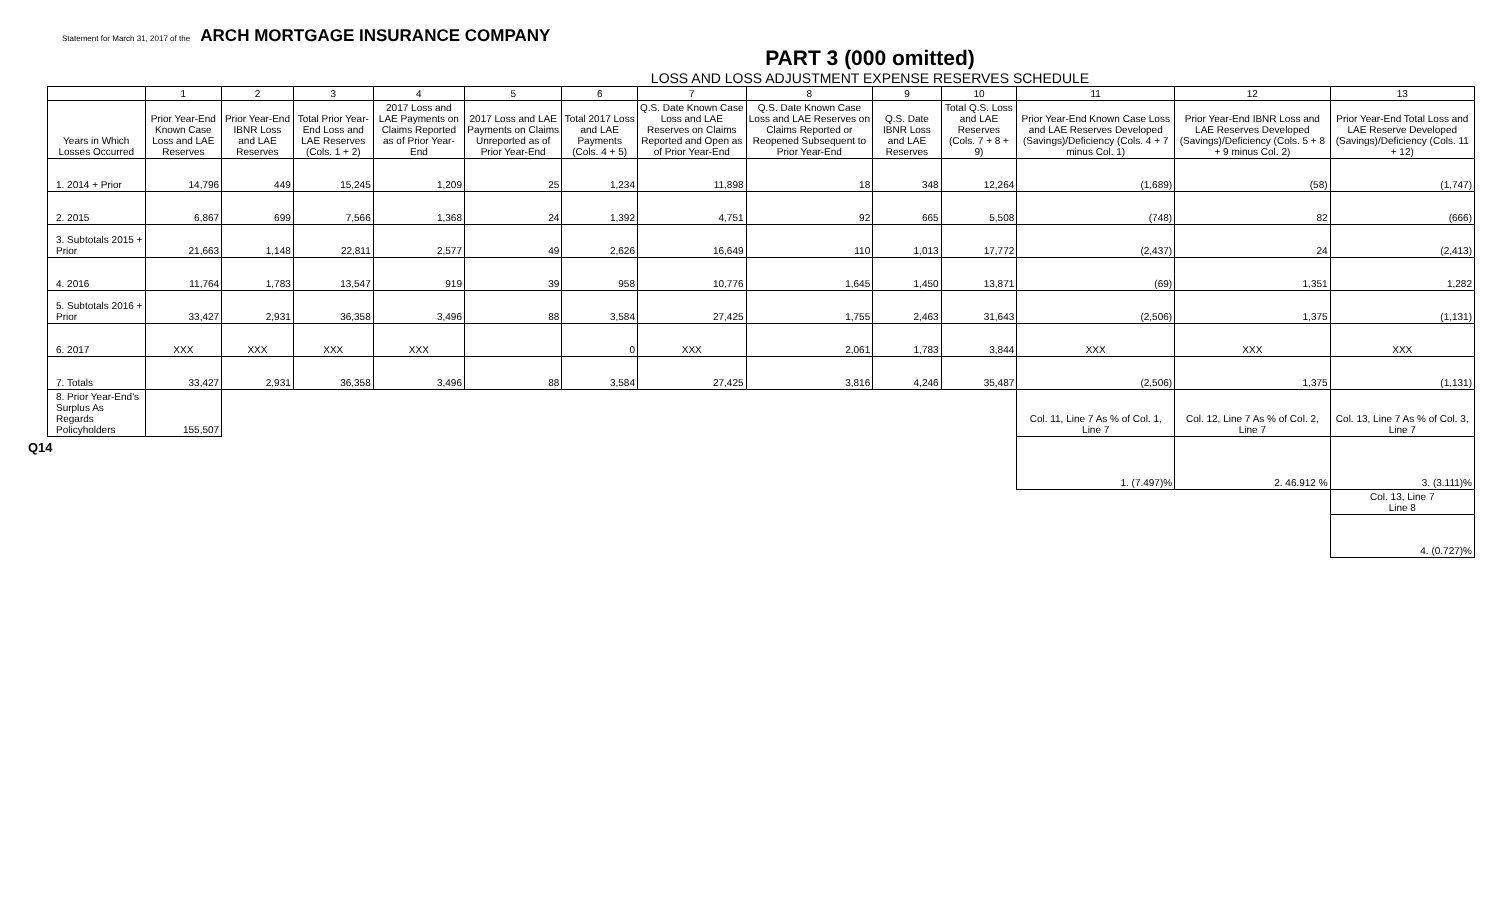Statement for March 31, 2017 of the ARCH MORTGAGE INSURANCE COMPANY
PART 3 (000 omitted)
LOSS AND LOSS ADJUSTMENT EXPENSE RESERVES SCHEDULE
Q14
| | 1 | 2 | 3 | 4 | 5 | 6 | 7 | 8 | 9 | 10 | 11 | 12 | 13 |
| --- | --- | --- | --- | --- | --- | --- | --- | --- | --- | --- | --- | --- | --- |
| Years in Which Losses Occurred | Prior Year-End Known Case Loss and LAE Reserves | Prior Year-End IBNR Loss and LAE Reserves | Total Prior Year-End Loss and LAE Reserves (Cols. 1 + 2) | 2017 Loss and LAE Payments on Claims Reported as of Prior Year-End | 2017 Loss and LAE Payments on Claims Unreported as of Prior Year-End | Total 2017 Loss and LAE Payments (Cols. 4 + 5) | Q.S. Date Known Case Loss and LAE Reserves on Claims Reported and Open as of Prior Year-End | Q.S. Date Known Case Loss and LAE Reserves on Claims Reported or Reopened Subsequent to Prior Year-End | Q.S. Date IBNR Loss and LAE Reserves | Total Q.S. Loss and LAE Reserves (Cols. 7 + 8 + 9) | Prior Year-End Known Case Loss and LAE Reserves Developed (Savings)/Deficiency (Cols. 4 + 7 minus Col. 1) | Prior Year-End IBNR Loss and LAE Reserves Developed (Savings)/Deficiency (Cols. 5 + 8 + 9 minus Col. 2) | Prior Year-End Total Loss and LAE Reserve Developed (Savings)/Deficiency (Cols. 11 + 12) |
| 1. 2014 + Prior | 14,796 | 449 | 15,245 | 1,209 | 25 | 1,234 | 11,898 | 18 | 348 | 12,264 | (1,689) | (58) | (1,747) |
| 2. 2015 | 6,867 | 699 | 7,566 | 1,368 | 24 | 1,392 | 4,751 | 92 | 665 | 5,508 | (748) | 82 | (666) |
| 3. Subtotals 2015 + Prior | 21,663 | 1,148 | 22,811 | 2,577 | 49 | 2,626 | 16,649 | 110 | 1,013 | 17,772 | (2,437) | 24 | (2,413) |
| 4. 2016 | 11,764 | 1,783 | 13,547 | 919 | 39 | 958 | 10,776 | 1,645 | 1,450 | 13,871 | (69) | 1,351 | 1,282 |
| 5. Subtotals 2016 + Prior | 33,427 | 2,931 | 36,358 | 3,496 | 88 | 3,584 | 27,425 | 1,755 | 2,463 | 31,643 | (2,506) | 1,375 | (1,131) |
| 6. 2017 | XXX | XXX | XXX | XXX | | 0 | XXX | 2,061 | 1,783 | 3,844 | XXX | XXX | XXX |
| 7. Totals | 33,427 | 2,931 | 36,358 | 3,496 | 88 | 3,584 | 27,425 | 3,816 | 4,246 | 35,487 | (2,506) | 1,375 | (1,131) |
| 8. Prior Year-End's Surplus As Regards Policyholders | 155,507 | | | | | | | | | | Col. 11, Line 7 As % of Col. 1, Line 7 | Col. 12, Line 7 As % of Col. 2, Line 7 | Col. 13, Line 7 As % of Col. 3, Line 7 |
| | | | | | | | | | | | 1. (7.497)% | 2. 46.912 % | 3. (3.111)% |
| | | | | | | | | | | | | | Col. 13, Line 7 Line 8 |
| | | | | | | | | | | | | | 4. (0.727)% |